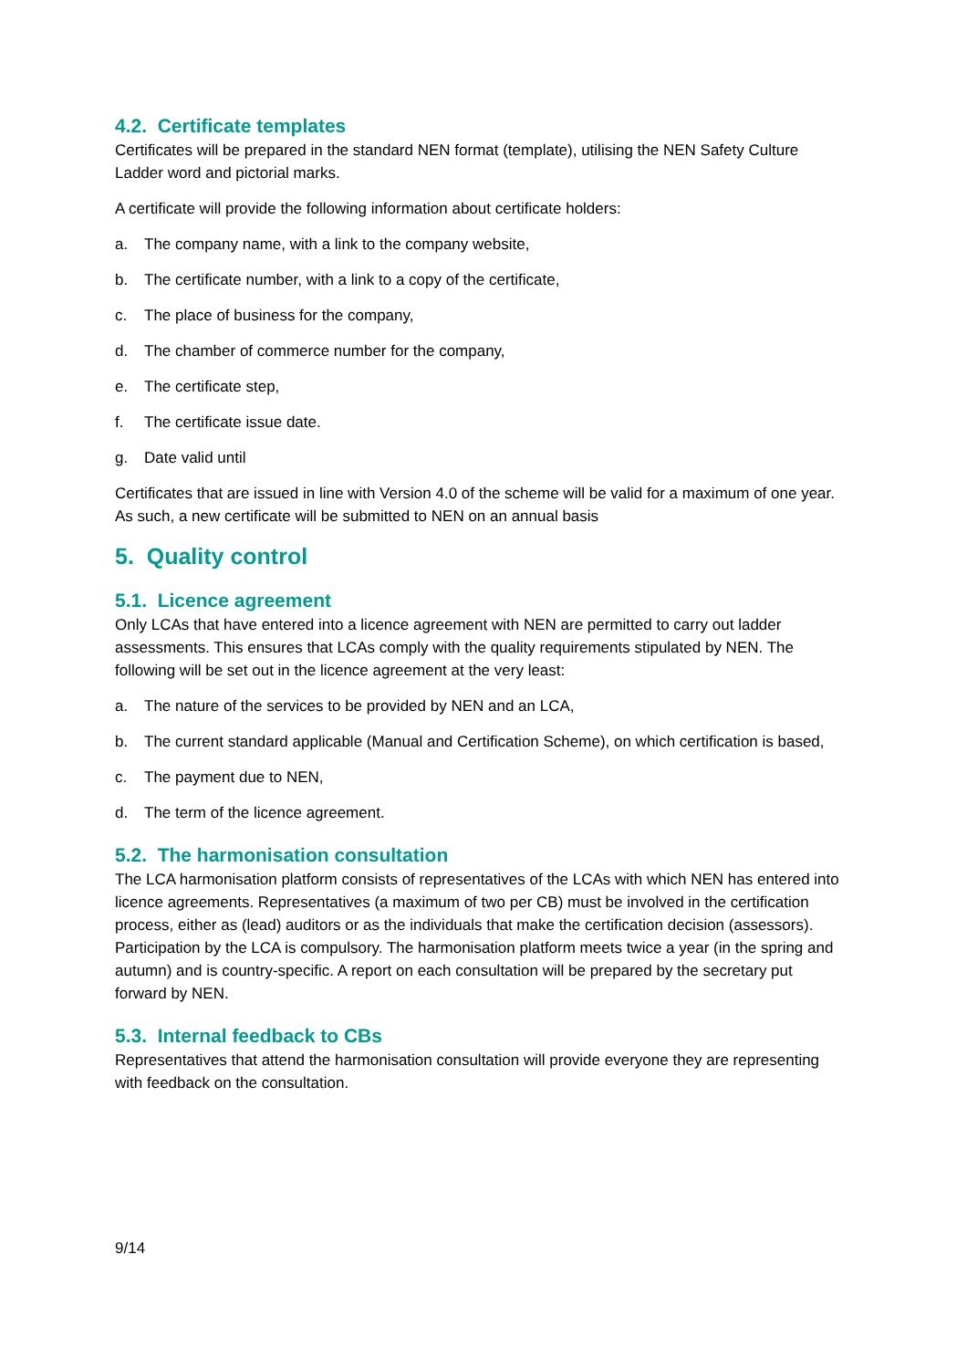4.2. Certificate templates
Certificates will be prepared in the standard NEN format (template), utilising the NEN Safety Culture Ladder word and pictorial marks.
A certificate will provide the following information about certificate holders:
a. The company name, with a link to the company website,
b. The certificate number, with a link to a copy of the certificate,
c. The place of business for the company,
d. The chamber of commerce number for the company,
e. The certificate step,
f. The certificate issue date.
g. Date valid until
Certificates that are issued in line with Version 4.0 of the scheme will be valid for a maximum of one year. As such, a new certificate will be submitted to NEN on an annual basis
5. Quality control
5.1. Licence agreement
Only LCAs that have entered into a licence agreement with NEN are permitted to carry out ladder assessments. This ensures that LCAs comply with the quality requirements stipulated by NEN. The following will be set out in the licence agreement at the very least:
a. The nature of the services to be provided by NEN and an LCA,
b. The current standard applicable (Manual and Certification Scheme), on which certification is based,
c. The payment due to NEN,
d. The term of the licence agreement.
5.2. The harmonisation consultation
The LCA harmonisation platform consists of representatives of the LCAs with which NEN has entered into licence agreements. Representatives (a maximum of two per CB) must be involved in the certification process, either as (lead) auditors or as the individuals that make the certification decision (assessors). Participation by the LCA is compulsory. The harmonisation platform meets twice a year (in the spring and autumn) and is country-specific. A report on each consultation will be prepared by the secretary put forward by NEN.
5.3. Internal feedback to CBs
Representatives that attend the harmonisation consultation will provide everyone they are representing with feedback on the consultation.
9/14